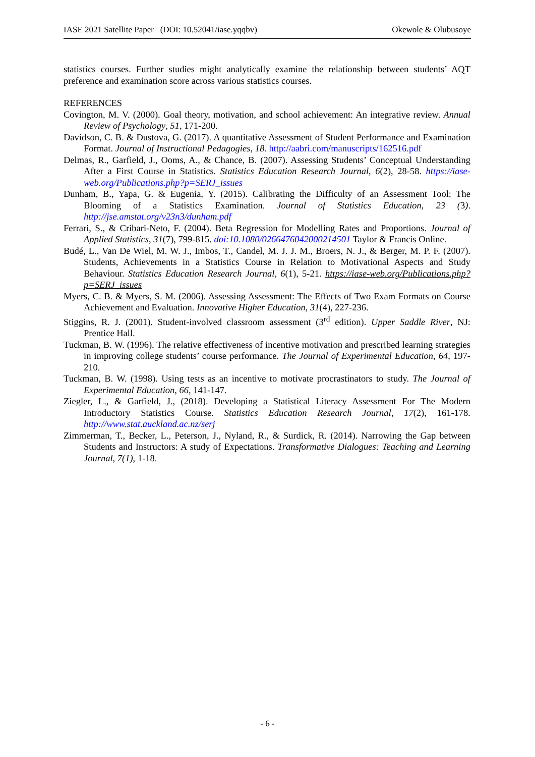IASE 2021 Satellite Paper (DOI: 10.52041/iase.yqqbv) Okewole & Olubusoye
statistics courses. Further studies might analytically examine the relationship between students’ AQT preference and examination score across various statistics courses.
REFERENCES
Covington, M. V. (2000). Goal theory, motivation, and school achievement: An integrative review. Annual Review of Psychology, 51, 171-200.
Davidson, C. B. & Dustova, G. (2017). A quantitative Assessment of Student Performance and Examination Format. Journal of Instructional Pedagogies, 18. http://aabri.com/manuscripts/162516.pdf
Delmas, R., Garfield, J., Ooms, A., & Chance, B. (2007). Assessing Students’ Conceptual Understanding After a First Course in Statistics. Statistics Education Research Journal, 6(2), 28-58. https://iase-web.org/Publications.php?p=SERJ_issues
Dunham, B., Yapa, G. & Eugenia, Y. (2015). Calibrating the Difficulty of an Assessment Tool: The Blooming of a Statistics Examination. Journal of Statistics Education, 23 (3). http://jse.amstat.org/v23n3/dunham.pdf
Ferrari, S., & Cribari-Neto, F. (2004). Beta Regression for Modelling Rates and Proportions. Journal of Applied Statistics, 31(7), 799-815. doi:10.1080/0266476042000214501 Taylor & Francis Online.
Budé, L., Van De Wiel, M. W. J., Imbos, T., Candel, M. J. J. M., Broers, N. J., & Berger, M. P. F. (2007). Students, Achievements in a Statistics Course in Relation to Motivational Aspects and Study Behaviour. Statistics Education Research Journal, 6(1), 5-21. https://iase-web.org/Publications.php?p=SERJ_issues
Myers, C. B. & Myers, S. M. (2006). Assessing Assessment: The Effects of Two Exam Formats on Course Achievement and Evaluation. Innovative Higher Education, 31(4), 227-236.
Stiggins, R. J. (2001). Student-involved classroom assessment (3<sup>rd</sup> edition). Upper Saddle River, NJ: Prentice Hall.
Tuckman, B. W. (1996). The relative effectiveness of incentive motivation and prescribed learning strategies in improving college students’ course performance. The Journal of Experimental Education, 64, 197-210.
Tuckman, B. W. (1998). Using tests as an incentive to motivate procrastinators to study. The Journal of Experimental Education, 66, 141-147.
Ziegler, L., & Garfield, J., (2018). Developing a Statistical Literacy Assessment For The Modern Introductory Statistics Course. Statistics Education Research Journal, 17(2), 161-178. http://www.stat.auckland.ac.nz/serj
Zimmerman, T., Becker, L., Peterson, J., Nyland, R., & Surdick, R. (2014). Narrowing the Gap between Students and Instructors: A study of Expectations. Transformative Dialogues: Teaching and Learning Journal, 7(1), 1-18.
- 6 -